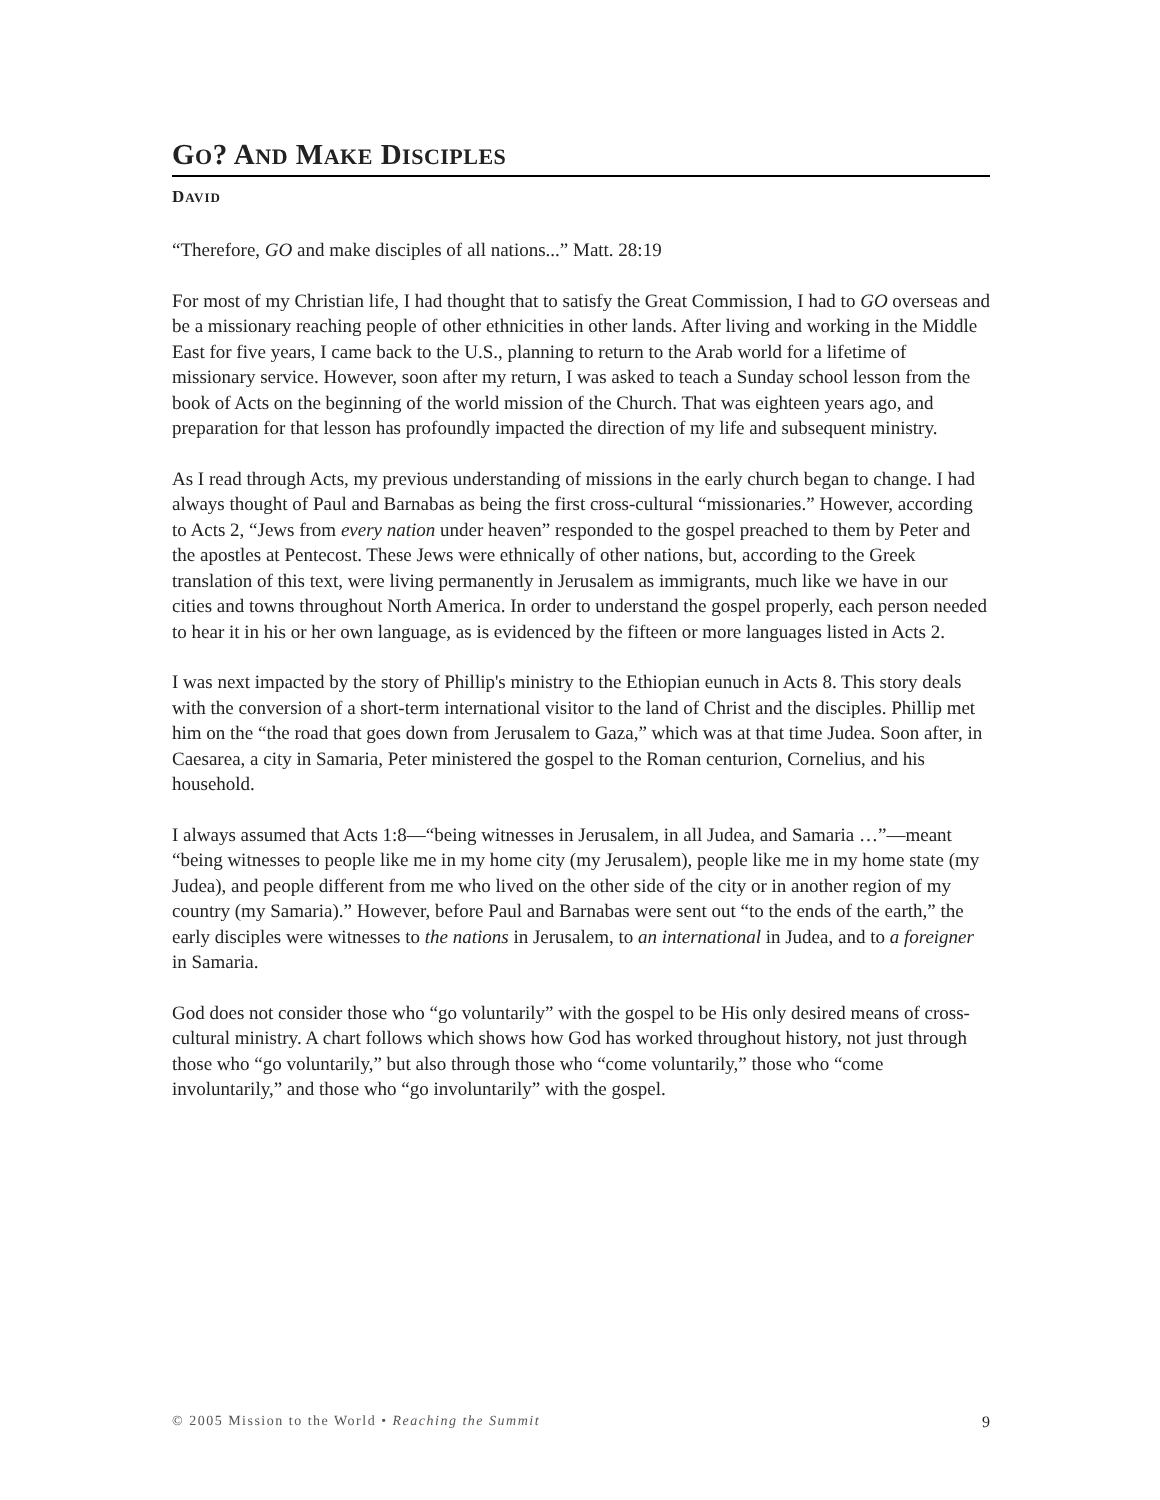GO? AND MAKE DISCIPLES
DAVID
“Therefore, GO and make disciples of all nations...” Matt. 28:19
For most of my Christian life, I had thought that to satisfy the Great Commission, I had to GO overseas and be a missionary reaching people of other ethnicities in other lands. After living and working in the Middle East for five years, I came back to the U.S., planning to return to the Arab world for a lifetime of missionary service. However, soon after my return, I was asked to teach a Sunday school lesson from the book of Acts on the beginning of the world mission of the Church. That was eighteen years ago, and preparation for that lesson has profoundly impacted the direction of my life and subsequent ministry.
As I read through Acts, my previous understanding of missions in the early church began to change. I had always thought of Paul and Barnabas as being the first cross-cultural “missionaries.” However, according to Acts 2, “Jews from every nation under heaven” responded to the gospel preached to them by Peter and the apostles at Pentecost. These Jews were ethnically of other nations, but, according to the Greek translation of this text, were living permanently in Jerusalem as immigrants, much like we have in our cities and towns throughout North America. In order to understand the gospel properly, each person needed to hear it in his or her own language, as is evidenced by the fifteen or more languages listed in Acts 2.
I was next impacted by the story of Phillip's ministry to the Ethiopian eunuch in Acts 8. This story deals with the conversion of a short-term international visitor to the land of Christ and the disciples. Phillip met him on the “the road that goes down from Jerusalem to Gaza,” which was at that time Judea. Soon after, in Caesarea, a city in Samaria, Peter ministered the gospel to the Roman centurion, Cornelius, and his household.
I always assumed that Acts 1:8—“being witnesses in Jerusalem, in all Judea, and Samaria …”—meant “being witnesses to people like me in my home city (my Jerusalem), people like me in my home state (my Judea), and people different from me who lived on the other side of the city or in another region of my country (my Samaria).” However, before Paul and Barnabas were sent out “to the ends of the earth,” the early disciples were witnesses to the nations in Jerusalem, to an international in Judea, and to a foreigner in Samaria.
God does not consider those who “go voluntarily” with the gospel to be His only desired means of cross-cultural ministry. A chart follows which shows how God has worked throughout history, not just through those who “go voluntarily,” but also through those who “come voluntarily,” those who “come involuntarily,” and those who “go involuntarily” with the gospel.
© 2005 Mission to the World • Reaching the Summit 9